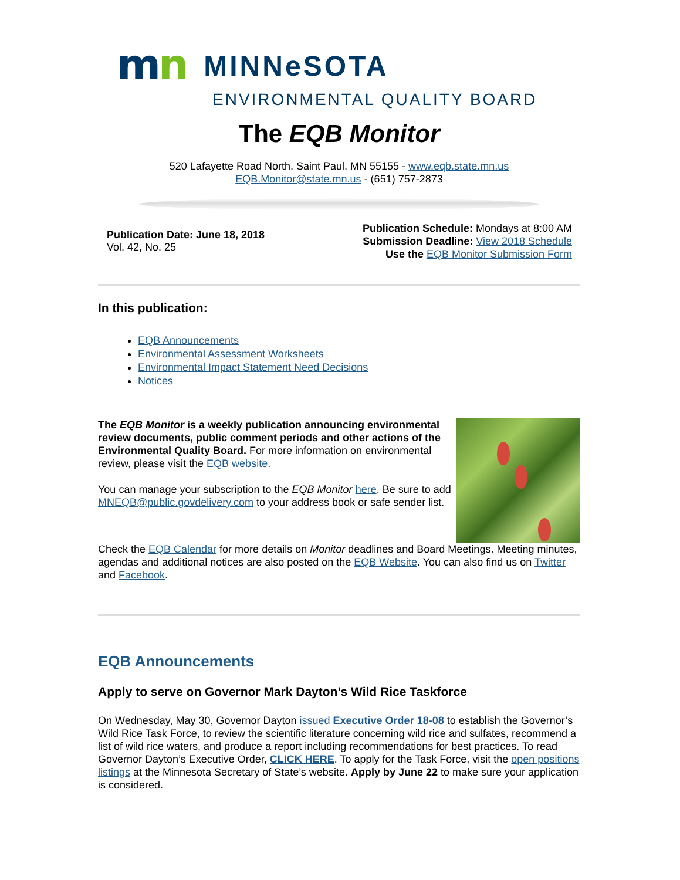mn
MINNeSOTA
ENVIRONMENTAL QUALITY BOARD
The EQB Monitor
520 Lafayette Road North, Saint Paul, MN 55155 - www.eqb.state.mn.us
EQB.Monitor@state.mn.us - (651) 757-2873
Publication Date: June 18, 2018
Vol. 42, No. 25
Publication Schedule: Mondays at 8:00 AM
Submission Deadline: View 2018 Schedule
Use the EQB Monitor Submission Form
In this publication:
EQB Announcements
Environmental Assessment Worksheets
Environmental Impact Statement Need Decisions
Notices
The EQB Monitor is a weekly publication announcing environmental review documents, public comment periods and other actions of the Environmental Quality Board. For more information on environmental review, please visit the EQB website.
You can manage your subscription to the EQB Monitor here. Be sure to add MNEQB@public.govdelivery.com to your address book or safe sender list.
Check the EQB Calendar for more details on Monitor deadlines and Board Meetings. Meeting minutes, agendas and additional notices are also posted on the EQB Website. You can also find us on Twitter and Facebook.
EQB Announcements
Apply to serve on Governor Mark Dayton’s Wild Rice Taskforce
On Wednesday, May 30, Governor Dayton issued Executive Order 18-08 to establish the Governor’s Wild Rice Task Force, to review the scientific literature concerning wild rice and sulfates, recommend a list of wild rice waters, and produce a report including recommendations for best practices. To read Governor Dayton’s Executive Order, CLICK HERE. To apply for the Task Force, visit the open positions listings at the Minnesota Secretary of State’s website. Apply by June 22 to make sure your application is considered.